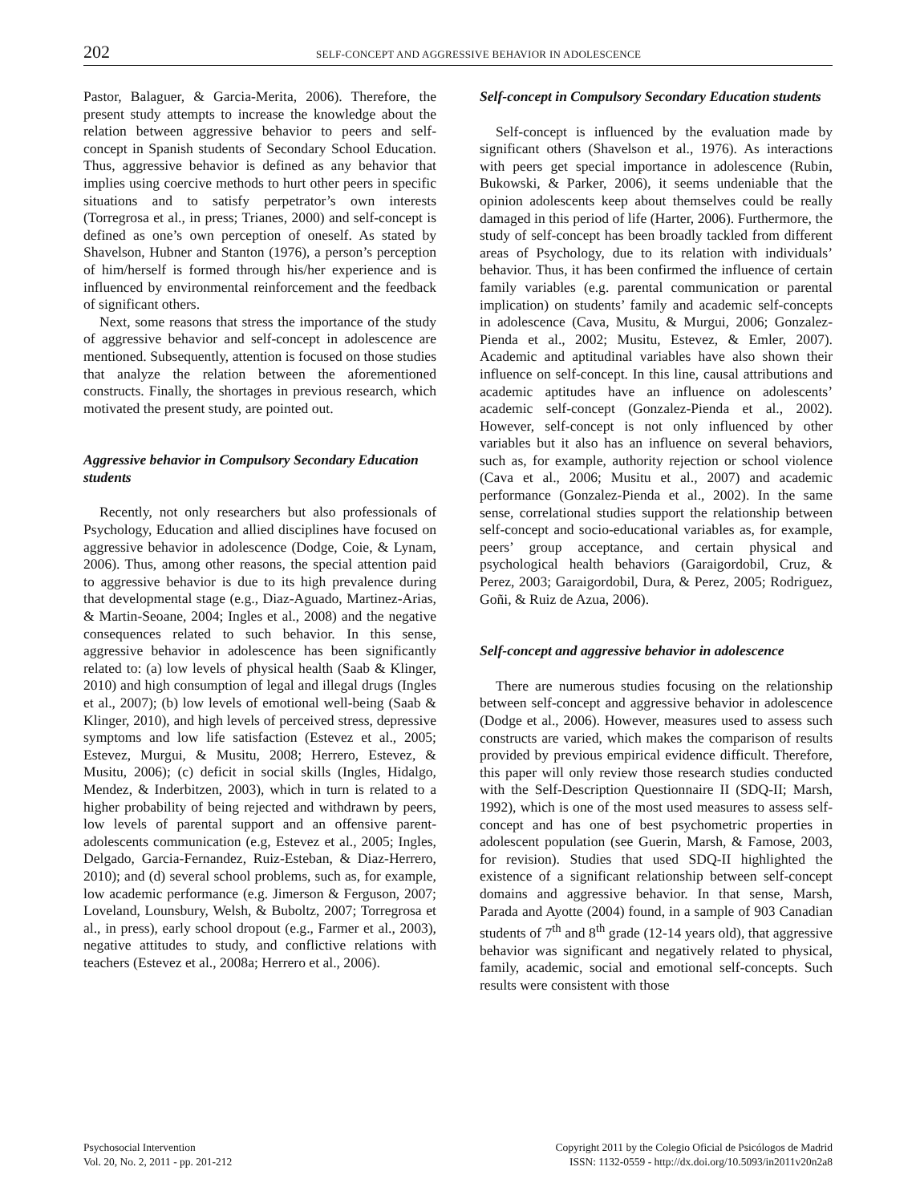202 SELF-CONCEPT AND AGGRESSIVE BEHAVIOR IN ADOLESCENCE
Pastor, Balaguer, & Garcia-Merita, 2006). Therefore, the present study attempts to increase the knowledge about the relation between aggressive behavior to peers and self-concept in Spanish students of Secondary School Education. Thus, aggressive behavior is defined as any behavior that implies using coercive methods to hurt other peers in specific situations and to satisfy perpetrator’s own interests (Torregrosa et al., in press; Trianes, 2000) and self-concept is defined as one’s own perception of oneself. As stated by Shavelson, Hubner and Stanton (1976), a person’s perception of him/herself is formed through his/her experience and is influenced by environmental reinforcement and the feedback of significant others.
Next, some reasons that stress the importance of the study of aggressive behavior and self-concept in adolescence are mentioned. Subsequently, attention is focused on those studies that analyze the relation between the aforementioned constructs. Finally, the shortages in previous research, which motivated the present study, are pointed out.
Aggressive behavior in Compulsory Secondary Education students
Recently, not only researchers but also professionals of Psychology, Education and allied disciplines have focused on aggressive behavior in adolescence (Dodge, Coie, & Lynam, 2006). Thus, among other reasons, the special attention paid to aggressive behavior is due to its high prevalence during that developmental stage (e.g., Diaz-Aguado, Martinez-Arias, & Martin-Seoane, 2004; Ingles et al., 2008) and the negative consequences related to such behavior. In this sense, aggressive behavior in adolescence has been significantly related to: (a) low levels of physical health (Saab & Klinger, 2010) and high consumption of legal and illegal drugs (Ingles et al., 2007); (b) low levels of emotional well-being (Saab & Klinger, 2010), and high levels of perceived stress, depressive symptoms and low life satisfaction (Estevez et al., 2005; Estevez, Murgui, & Musitu, 2008; Herrero, Estevez, & Musitu, 2006); (c) deficit in social skills (Ingles, Hidalgo, Mendez, & Inderbitzen, 2003), which in turn is related to a higher probability of being rejected and withdrawn by peers, low levels of parental support and an offensive parent-adolescents communication (e.g, Estevez et al., 2005; Ingles, Delgado, Garcia-Fernandez, Ruiz-Esteban, & Diaz-Herrero, 2010); and (d) several school problems, such as, for example, low academic performance (e.g. Jimerson & Ferguson, 2007; Loveland, Lounsbury, Welsh, & Buboltz, 2007; Torregrosa et al., in press), early school dropout (e.g., Farmer et al., 2003), negative attitudes to study, and conflictive relations with teachers (Estevez et al., 2008a; Herrero et al., 2006).
Self-concept in Compulsory Secondary Education students
Self-concept is influenced by the evaluation made by significant others (Shavelson et al., 1976). As interactions with peers get special importance in adolescence (Rubin, Bukowski, & Parker, 2006), it seems undeniable that the opinion adolescents keep about themselves could be really damaged in this period of life (Harter, 2006). Furthermore, the study of self-concept has been broadly tackled from different areas of Psychology, due to its relation with individuals’ behavior. Thus, it has been confirmed the influence of certain family variables (e.g. parental communication or parental implication) on students’ family and academic self-concepts in adolescence (Cava, Musitu, & Murgui, 2006; Gonzalez-Pienda et al., 2002; Musitu, Estevez, & Emler, 2007). Academic and aptitudinal variables have also shown their influence on self-concept. In this line, causal attributions and academic aptitudes have an influence on adolescents’ academic self-concept (Gonzalez-Pienda et al., 2002). However, self-concept is not only influenced by other variables but it also has an influence on several behaviors, such as, for example, authority rejection or school violence (Cava et al., 2006; Musitu et al., 2007) and academic performance (Gonzalez-Pienda et al., 2002). In the same sense, correlational studies support the relationship between self-concept and socio-educational variables as, for example, peers’ group acceptance, and certain physical and psychological health behaviors (Garaigordobil, Cruz, & Perez, 2003; Garaigordobil, Dura, & Perez, 2005; Rodriguez, Goñi, & Ruiz de Azua, 2006).
Self-concept and aggressive behavior in adolescence
There are numerous studies focusing on the relationship between self-concept and aggressive behavior in adolescence (Dodge et al., 2006). However, measures used to assess such constructs are varied, which makes the comparison of results provided by previous empirical evidence difficult. Therefore, this paper will only review those research studies conducted with the Self-Description Questionnaire II (SDQ-II; Marsh, 1992), which is one of the most used measures to assess self-concept and has one of best psychometric properties in adolescent population (see Guerin, Marsh, & Famose, 2003, for revision). Studies that used SDQ-II highlighted the existence of a significant relationship between self-concept domains and aggressive behavior. In that sense, Marsh, Parada and Ayotte (2004) found, in a sample of 903 Canadian students of 7<sup>th</sup> and 8<sup>th</sup> grade (12-14 years old), that aggressive behavior was significant and negatively related to physical, family, academic, social and emotional self-concepts. Such results were consistent with those
Psychosocial Intervention
Vol. 20, No. 2, 2011 - pp. 201-212
Copyright 2011 by the Colegio Oficial de Psicólogos de Madrid
ISSN: 1132-0559 - http://dx.doi.org/10.5093/in2011v20n2a8